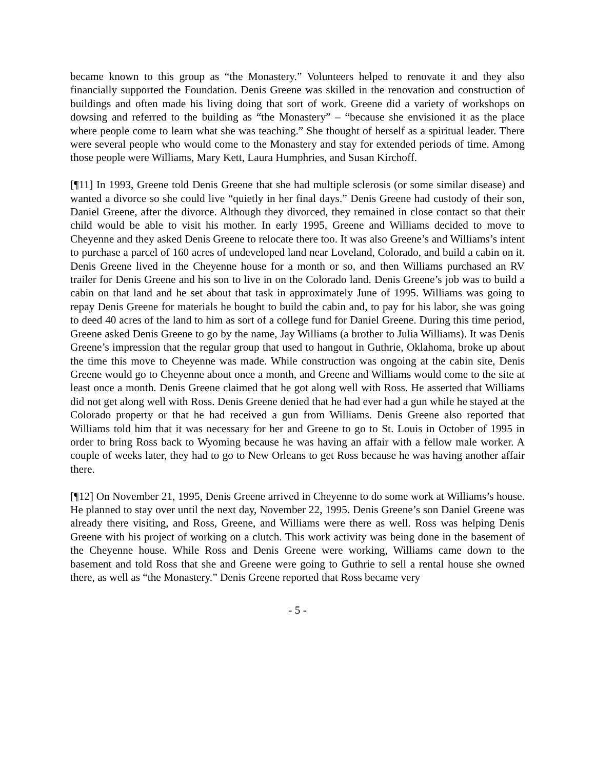became known to this group as “the Monastery.” Volunteers helped to renovate it and they also financially supported the Foundation. Denis Greene was skilled in the renovation and construction of buildings and often made his living doing that sort of work. Greene did a variety of workshops on dowsing and referred to the building as “the Monastery” – “because she envisioned it as the place where people come to learn what she was teaching.” She thought of herself as a spiritual leader. There were several people who would come to the Monastery and stay for extended periods of time. Among those people were Williams, Mary Kett, Laura Humphries, and Susan Kirchoff.
[¶11] In 1993, Greene told Denis Greene that she had multiple sclerosis (or some similar disease) and wanted a divorce so she could live “quietly in her final days.” Denis Greene had custody of their son, Daniel Greene, after the divorce. Although they divorced, they remained in close contact so that their child would be able to visit his mother. In early 1995, Greene and Williams decided to move to Cheyenne and they asked Denis Greene to relocate there too. It was also Greene’s and Williams’s intent to purchase a parcel of 160 acres of undeveloped land near Loveland, Colorado, and build a cabin on it. Denis Greene lived in the Cheyenne house for a month or so, and then Williams purchased an RV trailer for Denis Greene and his son to live in on the Colorado land. Denis Greene’s job was to build a cabin on that land and he set about that task in approximately June of 1995. Williams was going to repay Denis Greene for materials he bought to build the cabin and, to pay for his labor, she was going to deed 40 acres of the land to him as sort of a college fund for Daniel Greene. During this time period, Greene asked Denis Greene to go by the name, Jay Williams (a brother to Julia Williams). It was Denis Greene’s impression that the regular group that used to hangout in Guthrie, Oklahoma, broke up about the time this move to Cheyenne was made. While construction was ongoing at the cabin site, Denis Greene would go to Cheyenne about once a month, and Greene and Williams would come to the site at least once a month. Denis Greene claimed that he got along well with Ross. He asserted that Williams did not get along well with Ross. Denis Greene denied that he had ever had a gun while he stayed at the Colorado property or that he had received a gun from Williams. Denis Greene also reported that Williams told him that it was necessary for her and Greene to go to St. Louis in October of 1995 in order to bring Ross back to Wyoming because he was having an affair with a fellow male worker. A couple of weeks later, they had to go to New Orleans to get Ross because he was having another affair there.
[¶12] On November 21, 1995, Denis Greene arrived in Cheyenne to do some work at Williams’s house. He planned to stay over until the next day, November 22, 1995. Denis Greene’s son Daniel Greene was already there visiting, and Ross, Greene, and Williams were there as well. Ross was helping Denis Greene with his project of working on a clutch. This work activity was being done in the basement of the Cheyenne house. While Ross and Denis Greene were working, Williams came down to the basement and told Ross that she and Greene were going to Guthrie to sell a rental house she owned there, as well as “the Monastery.” Denis Greene reported that Ross became very
- 5 -